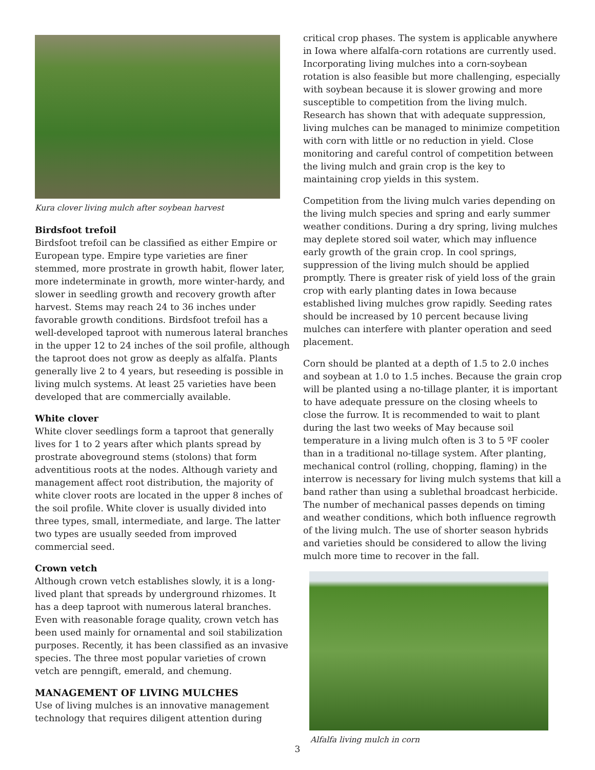Kura clover living mulch after soybean harvest
Birdsfoot trefoil
Birdsfoot trefoil can be classified as either Empire or European type. Empire type varieties are finer stemmed, more prostrate in growth habit, flower later, more indeterminate in growth, more winter-hardy, and slower in seedling growth and recovery growth after harvest. Stems may reach 24 to 36 inches under favorable growth conditions. Birdsfoot trefoil has a well-developed taproot with numerous lateral branches in the upper 12 to 24 inches of the soil profile, although the taproot does not grow as deeply as alfalfa. Plants generally live 2 to 4 years, but reseeding is possible in living mulch systems. At least 25 varieties have been developed that are commercially available.
White clover
White clover seedlings form a taproot that generally lives for 1 to 2 years after which plants spread by prostrate aboveground stems (stolons) that form adventitious roots at the nodes. Although variety and management affect root distribution, the majority of white clover roots are located in the upper 8 inches of the soil profile. White clover is usually divided into three types, small, intermediate, and large. The latter two types are usually seeded from improved commercial seed.
Crown vetch
Although crown vetch establishes slowly, it is a long-lived plant that spreads by underground rhizomes. It has a deep taproot with numerous lateral branches. Even with reasonable forage quality, crown vetch has been used mainly for ornamental and soil stabilization purposes. Recently, it has been classified as an invasive species. The three most popular varieties of crown vetch are penngift, emerald, and chemung.
MANAGEMENT OF LIVING MULCHES
Use of living mulches is an innovative management technology that requires diligent attention during
critical crop phases. The system is applicable anywhere in Iowa where alfalfa-corn rotations are currently used. Incorporating living mulches into a corn-soybean rotation is also feasible but more challenging, especially with soybean because it is slower growing and more susceptible to competition from the living mulch. Research has shown that with adequate suppression, living mulches can be managed to minimize competition with corn with little or no reduction in yield. Close monitoring and careful control of competition between the living mulch and grain crop is the key to maintaining crop yields in this system.
Competition from the living mulch varies depending on the living mulch species and spring and early summer weather conditions. During a dry spring, living mulches may deplete stored soil water, which may influence early growth of the grain crop. In cool springs, suppression of the living mulch should be applied promptly. There is greater risk of yield loss of the grain crop with early planting dates in Iowa because established living mulches grow rapidly. Seeding rates should be increased by 10 percent because living mulches can interfere with planter operation and seed placement.
Corn should be planted at a depth of 1.5 to 2.0 inches and soybean at 1.0 to 1.5 inches. Because the grain crop will be planted using a no-tillage planter, it is important to have adequate pressure on the closing wheels to close the furrow. It is recommended to wait to plant during the last two weeks of May because soil temperature in a living mulch often is 3 to 5 ºF cooler than in a traditional no-tillage system. After planting, mechanical control (rolling, chopping, flaming) in the interrow is necessary for living mulch systems that kill a band rather than using a sublethal broadcast herbicide. The number of mechanical passes depends on timing and weather conditions, which both influence regrowth of the living mulch. The use of shorter season hybrids and varieties should be considered to allow the living mulch more time to recover in the fall.
Alfalfa living mulch in corn
3